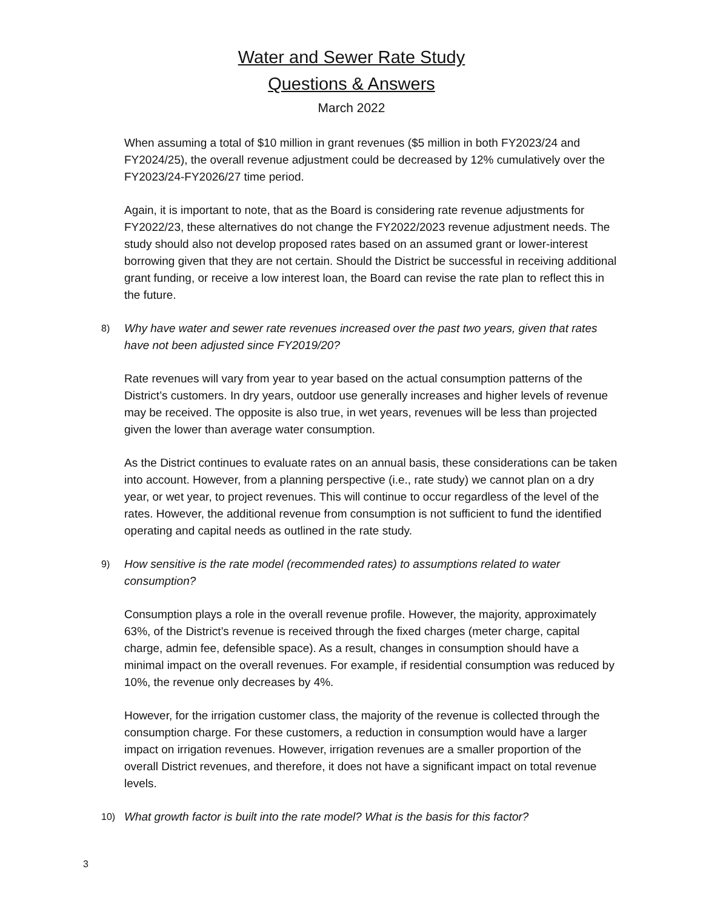Water and Sewer Rate Study
Questions & Answers
March 2022
When assuming a total of $10 million in grant revenues ($5 million in both FY2023/24 and FY2024/25), the overall revenue adjustment could be decreased by 12% cumulatively over the FY2023/24-FY2026/27 time period.
Again, it is important to note, that as the Board is considering rate revenue adjustments for FY2022/23, these alternatives do not change the FY2022/2023 revenue adjustment needs. The study should also not develop proposed rates based on an assumed grant or lower-interest borrowing given that they are not certain. Should the District be successful in receiving additional grant funding, or receive a low interest loan, the Board can revise the rate plan to reflect this in the future.
8) Why have water and sewer rate revenues increased over the past two years, given that rates have not been adjusted since FY2019/20?
Rate revenues will vary from year to year based on the actual consumption patterns of the District’s customers. In dry years, outdoor use generally increases and higher levels of revenue may be received. The opposite is also true, in wet years, revenues will be less than projected given the lower than average water consumption.
As the District continues to evaluate rates on an annual basis, these considerations can be taken into account. However, from a planning perspective (i.e., rate study) we cannot plan on a dry year, or wet year, to project revenues. This will continue to occur regardless of the level of the rates. However, the additional revenue from consumption is not sufficient to fund the identified operating and capital needs as outlined in the rate study.
9) How sensitive is the rate model (recommended rates) to assumptions related to water consumption?
Consumption plays a role in the overall revenue profile. However, the majority, approximately 63%, of the District’s revenue is received through the fixed charges (meter charge, capital charge, admin fee, defensible space). As a result, changes in consumption should have a minimal impact on the overall revenues. For example, if residential consumption was reduced by 10%, the revenue only decreases by 4%.
However, for the irrigation customer class, the majority of the revenue is collected through the consumption charge. For these customers, a reduction in consumption would have a larger impact on irrigation revenues. However, irrigation revenues are a smaller proportion of the overall District revenues, and therefore, it does not have a significant impact on total revenue levels.
10) What growth factor is built into the rate model? What is the basis for this factor?
3